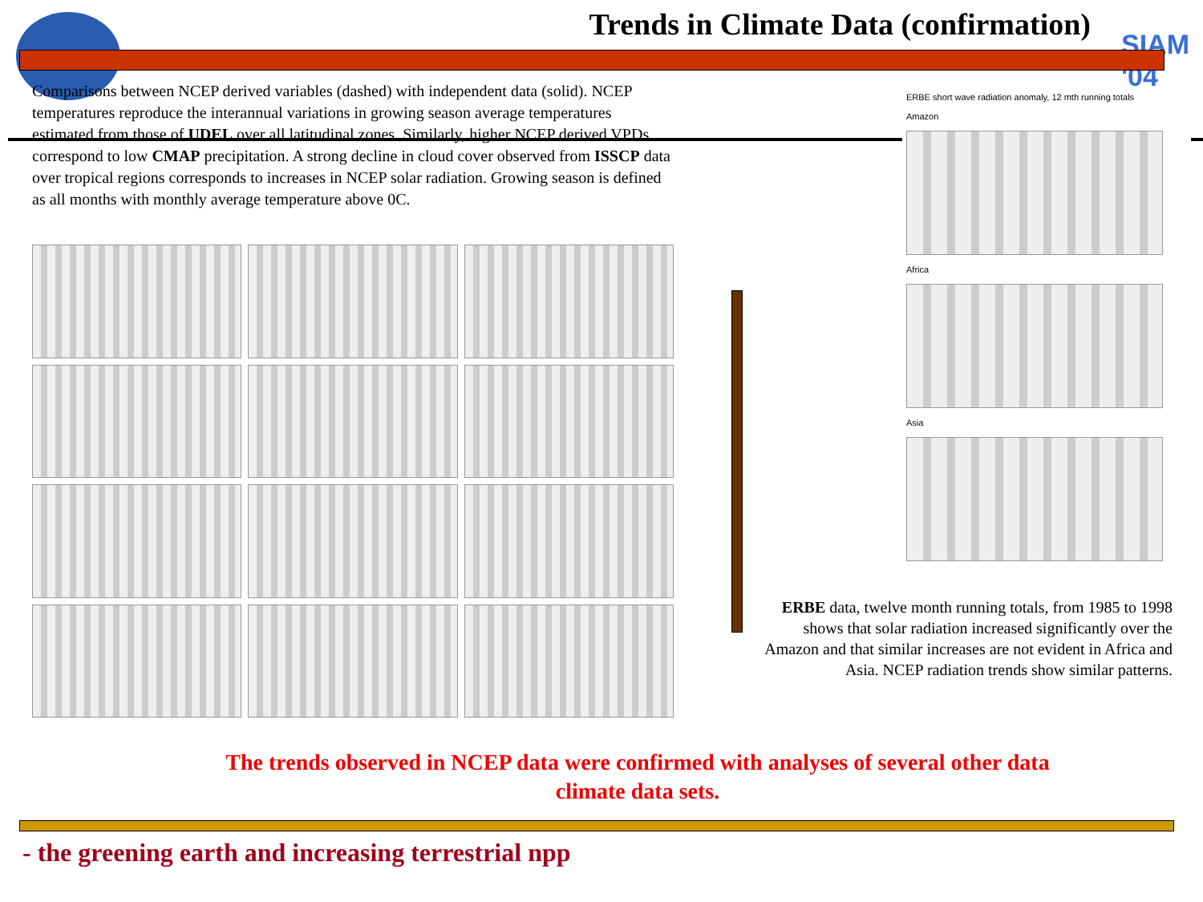Trends in Climate Data (confirmation)
SIAM
'04
Comparisons between NCEP derived variables (dashed) with independent data (solid). NCEP temperatures reproduce the interannual variations in growing season average temperatures estimated from those of UDEL over all latitudinal zones. Similarly, higher NCEP derived VPDs correspond to low CMAP precipitation. A strong decline in cloud cover observed from ISSCP data over tropical regions corresponds to increases in NCEP solar radiation. Growing season is defined as all months with monthly average temperature above 0C.
ERBE short wave radiation anomaly, 12 mth running totals
Amazon
Africa
Asia
ERBE data, twelve month running totals, from 1985 to 1998 shows that solar radiation increased significantly over the Amazon and that similar increases are not evident in Africa and Asia. NCEP radiation trends show similar patterns.
The trends observed in NCEP data were confirmed with analyses of several other data climate data sets.
- the greening earth and increasing terrestrial npp